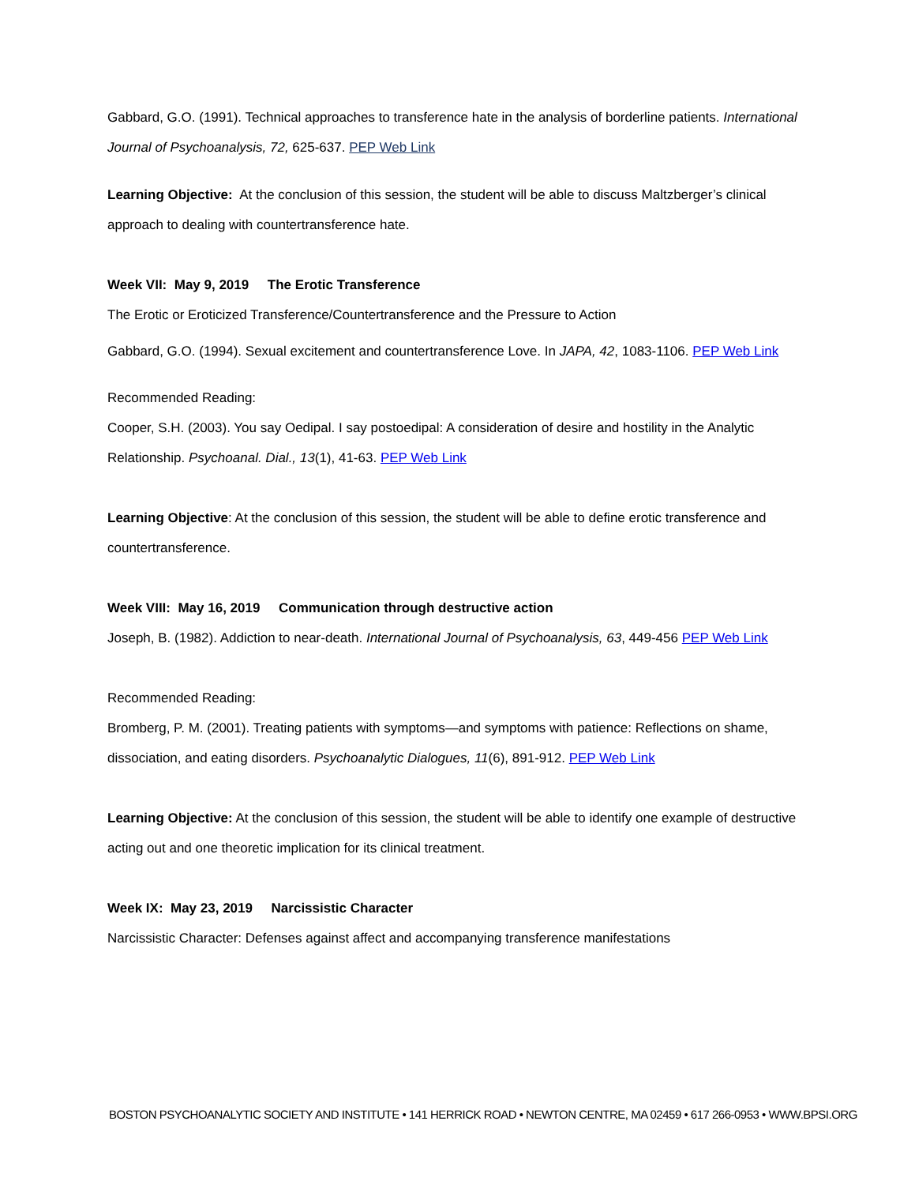Gabbard, G.O. (1991). Technical approaches to transference hate in the analysis of borderline patients. International Journal of Psychoanalysis, 72, 625-637. PEP Web Link
Learning Objective: At the conclusion of this session, the student will be able to discuss Maltzberger’s clinical approach to dealing with countertransference hate.
Week VII: May 9, 2019 The Erotic Transference
The Erotic or Eroticized Transference/Countertransference and the Pressure to Action
Gabbard, G.O. (1994). Sexual excitement and countertransference Love. In JAPA, 42, 1083-1106. PEP Web Link
Recommended Reading:
Cooper, S.H. (2003). You say Oedipal. I say postoedipal: A consideration of desire and hostility in the Analytic Relationship. Psychoanal. Dial., 13(1), 41-63. PEP Web Link
Learning Objective: At the conclusion of this session, the student will be able to define erotic transference and countertransference.
Week VIII: May 16, 2019 Communication through destructive action
Joseph, B. (1982). Addiction to near-death. International Journal of Psychoanalysis, 63, 449-456 PEP Web Link
Recommended Reading:
Bromberg, P. M. (2001). Treating patients with symptoms—and symptoms with patience: Reflections on shame, dissociation, and eating disorders. Psychoanalytic Dialogues, 11(6), 891-912. PEP Web Link
Learning Objective: At the conclusion of this session, the student will be able to identify one example of destructive acting out and one theoretic implication for its clinical treatment.
Week IX: May 23, 2019 Narcissistic Character
Narcissistic Character: Defenses against affect and accompanying transference manifestations
BOSTON PSYCHOANALYTIC SOCIETY AND INSTITUTE • 141 HERRICK ROAD • NEWTON CENTRE, MA 02459 • 617 266-0953 • WWW.BPSI.ORG